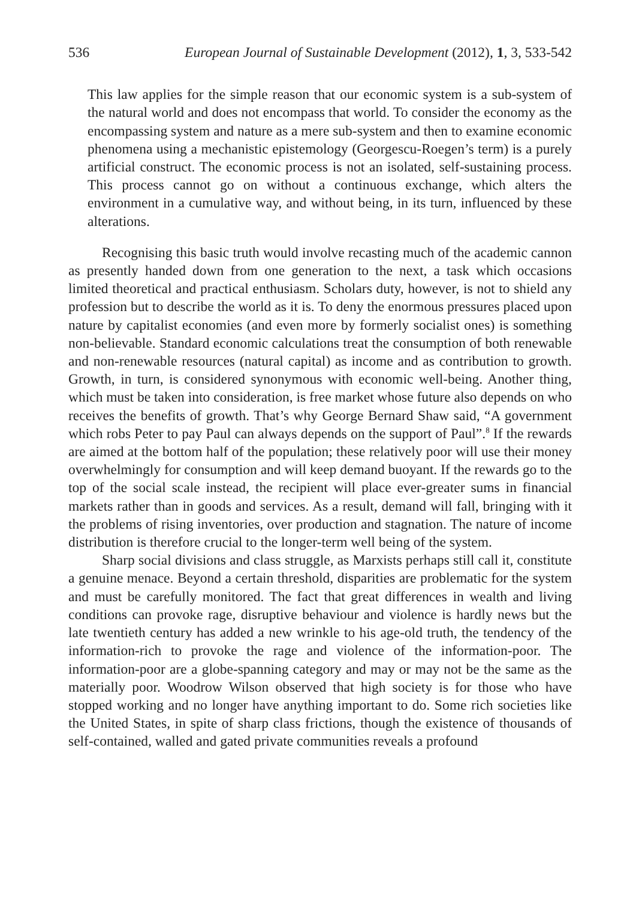536 European Journal of Sustainable Development (2012), 1, 3, 533-542
This law applies for the simple reason that our economic system is a sub-system of the natural world and does not encompass that world. To consider the economy as the encompassing system and nature as a mere sub-system and then to examine economic phenomena using a mechanistic epistemology (Georgescu-Roegen’s term) is a purely artificial construct. The economic process is not an isolated, self-sustaining process. This process cannot go on without a continuous exchange, which alters the environment in a cumulative way, and without being, in its turn, influenced by these alterations.
Recognising this basic truth would involve recasting much of the academic cannon as presently handed down from one generation to the next, a task which occasions limited theoretical and practical enthusiasm. Scholars duty, however, is not to shield any profession but to describe the world as it is. To deny the enormous pressures placed upon nature by capitalist economies (and even more by formerly socialist ones) is something non-believable. Standard economic calculations treat the consumption of both renewable and non-renewable resources (natural capital) as income and as contribution to growth. Growth, in turn, is considered synonymous with economic well-being. Another thing, which must be taken into consideration, is free market whose future also depends on who receives the benefits of growth. That’s why George Bernard Shaw said, “A government which robs Peter to pay Paul can always depends on the support of Paul”.<sup>8</sup> If the rewards are aimed at the bottom half of the population; these relatively poor will use their money overwhelmingly for consumption and will keep demand buoyant. If the rewards go to the top of the social scale instead, the recipient will place ever-greater sums in financial markets rather than in goods and services. As a result, demand will fall, bringing with it the problems of rising inventories, over production and stagnation. The nature of income distribution is therefore crucial to the longer-term well being of the system.
Sharp social divisions and class struggle, as Marxists perhaps still call it, constitute a genuine menace. Beyond a certain threshold, disparities are problematic for the system and must be carefully monitored. The fact that great differences in wealth and living conditions can provoke rage, disruptive behaviour and violence is hardly news but the late twentieth century has added a new wrinkle to his age-old truth, the tendency of the information-rich to provoke the rage and violence of the information-poor. The information-poor are a globe-spanning category and may or may not be the same as the materially poor. Woodrow Wilson observed that high society is for those who have stopped working and no longer have anything important to do. Some rich societies like the United States, in spite of sharp class frictions, though the existence of thousands of self-contained, walled and gated private communities reveals a profound